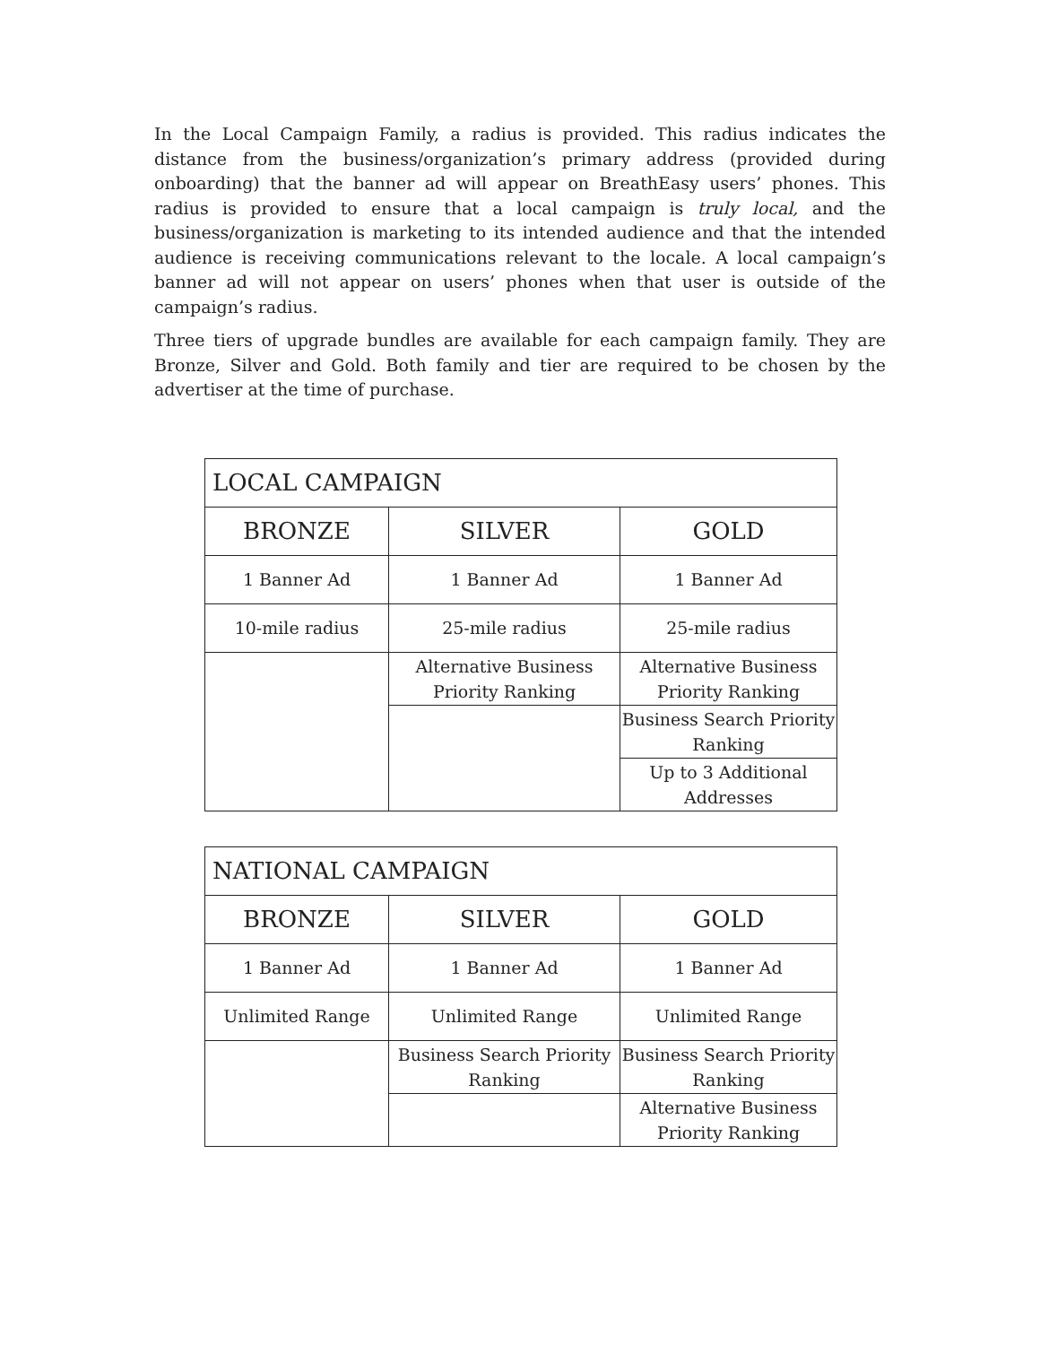In the Local Campaign Family, a radius is provided. This radius indicates the distance from the business/organization’s primary address (provided during onboarding) that the banner ad will appear on BreathEasy users’ phones. This radius is provided to ensure that a local campaign is truly local, and the business/organization is marketing to its intended audience and that the intended audience is receiving communications relevant to the locale. A local campaign’s banner ad will not appear on users’ phones when that user is outside of the campaign’s radius.
Three tiers of upgrade bundles are available for each campaign family. They are Bronze, Silver and Gold. Both family and tier are required to be chosen by the advertiser at the time of purchase.
| LOCAL CAMPAIGN | | |
| --- | --- | --- |
| BRONZE | SILVER | GOLD |
| 1 Banner Ad | 1 Banner Ad | 1 Banner Ad |
| 10-mile radius | 25-mile radius | 25-mile radius |
| | Alternative Business Priority Ranking | Alternative Business Priority Ranking |
| | | Business Search Priority Ranking |
| | | Up to 3 Additional Addresses |
| NATIONAL CAMPAIGN | | |
| --- | --- | --- |
| BRONZE | SILVER | GOLD |
| 1 Banner Ad | 1 Banner Ad | 1 Banner Ad |
| Unlimited Range | Unlimited Range | Unlimited Range |
| | Business Search Priority Ranking | Business Search Priority Ranking |
| | | Alternative Business Priority Ranking |